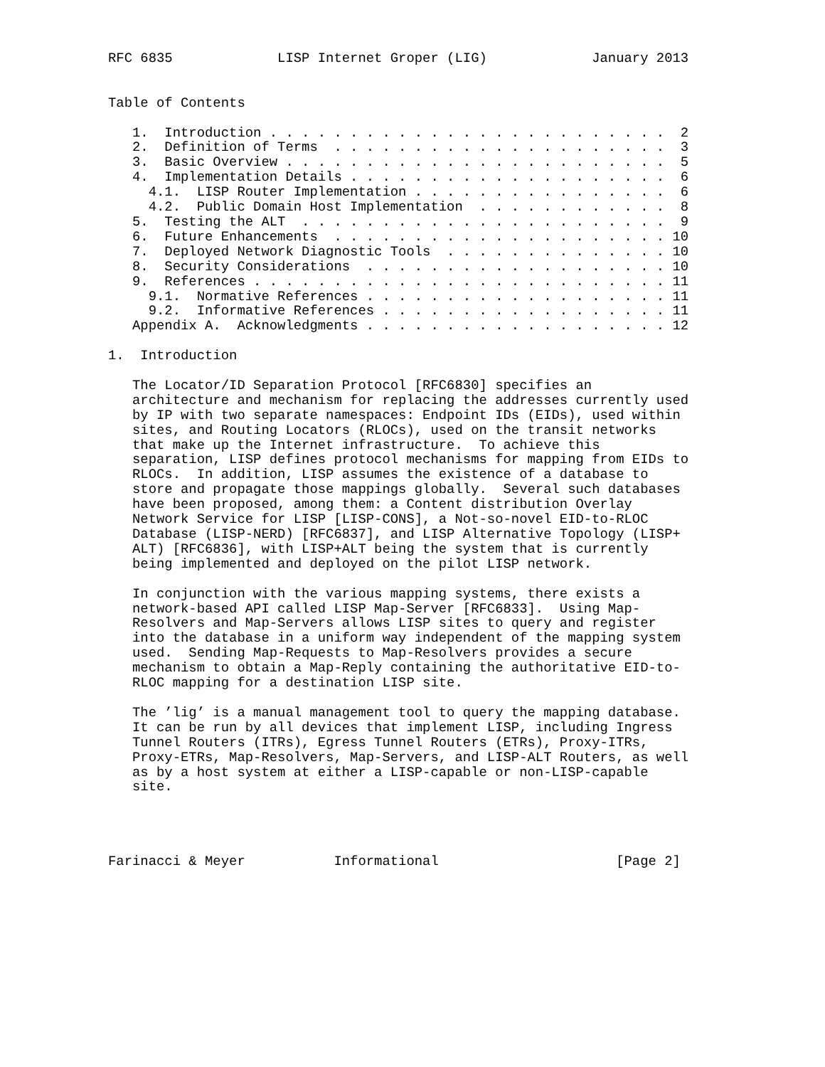RFC 6835             LISP Internet Groper (LIG)             January 2013


Table of Contents

   1.  Introduction . . . . . . . . . . . . . . . . . . . . . . . . .  2
   2.  Definition of Terms  . . . . . . . . . . . . . . . . . . . . .  3
   3.  Basic Overview . . . . . . . . . . . . . . . . . . . . . . . .  5
   4.  Implementation Details . . . . . . . . . . . . . . . . . . . .  6
     4.1.  LISP Router Implementation . . . . . . . . . . . . . . . .  6
     4.2.  Public Domain Host Implementation  . . . . . . . . . . . .  8
   5.  Testing the ALT  . . . . . . . . . . . . . . . . . . . . . . .  9
   6.  Future Enhancements  . . . . . . . . . . . . . . . . . . . . . 10
   7.  Deployed Network Diagnostic Tools  . . . . . . . . . . . . . . 10
   8.  Security Considerations  . . . . . . . . . . . . . . . . . . . 10
   9.  References . . . . . . . . . . . . . . . . . . . . . . . . . . 11
     9.1.  Normative References . . . . . . . . . . . . . . . . . . . 11
     9.2.  Informative References . . . . . . . . . . . . . . . . . . 11
   Appendix A.  Acknowledgments . . . . . . . . . . . . . . . . . . . 12

1.  Introduction

   The Locator/ID Separation Protocol [RFC6830] specifies an
   architecture and mechanism for replacing the addresses currently used
   by IP with two separate namespaces: Endpoint IDs (EIDs), used within
   sites, and Routing Locators (RLOCs), used on the transit networks
   that make up the Internet infrastructure.  To achieve this
   separation, LISP defines protocol mechanisms for mapping from EIDs to
   RLOCs.  In addition, LISP assumes the existence of a database to
   store and propagate those mappings globally.  Several such databases
   have been proposed, among them: a Content distribution Overlay
   Network Service for LISP [LISP-CONS], a Not-so-novel EID-to-RLOC
   Database (LISP-NERD) [RFC6837], and LISP Alternative Topology (LISP+
   ALT) [RFC6836], with LISP+ALT being the system that is currently
   being implemented and deployed on the pilot LISP network.

   In conjunction with the various mapping systems, there exists a
   network-based API called LISP Map-Server [RFC6833].  Using Map-
   Resolvers and Map-Servers allows LISP sites to query and register
   into the database in a uniform way independent of the mapping system
   used.  Sending Map-Requests to Map-Resolvers provides a secure
   mechanism to obtain a Map-Reply containing the authoritative EID-to-
   RLOC mapping for a destination LISP site.

   The ’lig’ is a manual management tool to query the mapping database.
   It can be run by all devices that implement LISP, including Ingress
   Tunnel Routers (ITRs), Egress Tunnel Routers (ETRs), Proxy-ITRs,
   Proxy-ETRs, Map-Resolvers, Map-Servers, and LISP-ALT Routers, as well
   as by a host system at either a LISP-capable or non-LISP-capable
   site.




Farinacci & Meyer           Informational                      [Page 2]